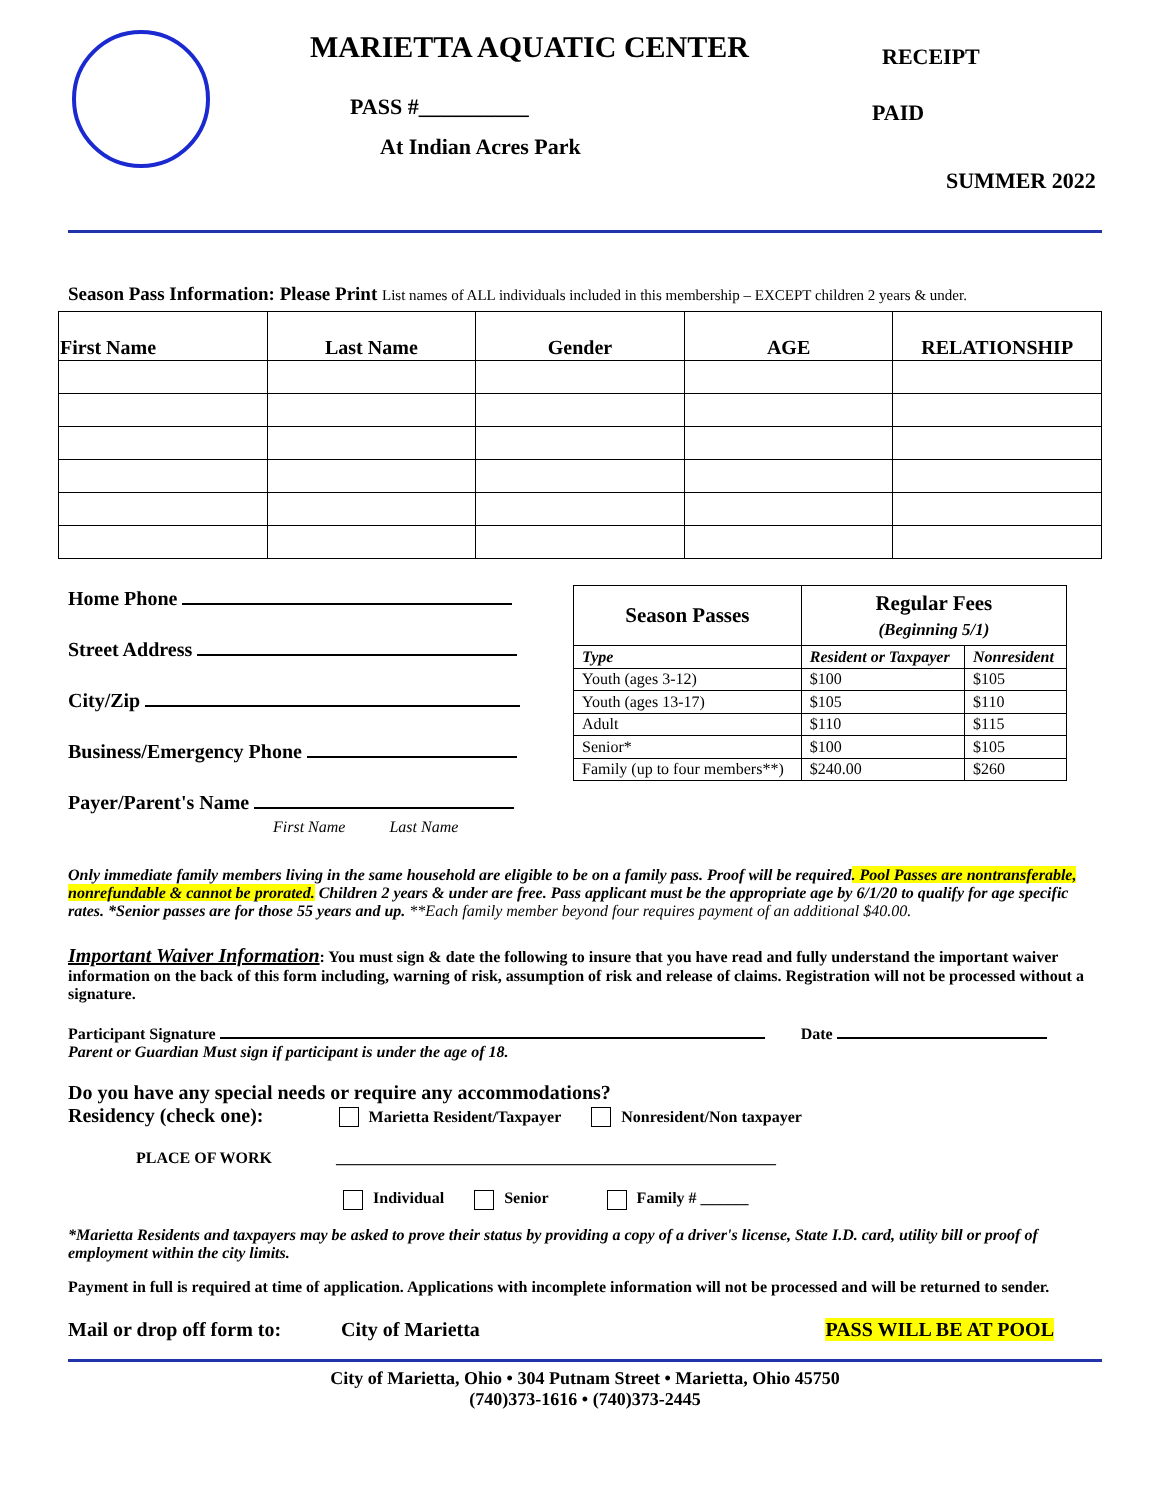MARIETTA AQUATIC CENTER
PASS #__________
At Indian Acres Park
RECEIPT
PAID
SUMMER 2022
Season Pass Information: Please Print List names of ALL individuals included in this membership – EXCEPT children 2 years & under.
| First Name | Last Name | Gender | AGE | RELATIONSHIP |
| --- | --- | --- | --- | --- |
Home Phone
Street Address
City/Zip
Business/Emergency Phone
Payer/Parent's Name
First Name Last Name
| Season Passes | Regular Fees (Beginning 5/1) | |
| --- | --- | --- |
| Type | Resident or Taxpayer | Nonresident |
| Youth (ages 3-12) | $100 | $105 |
| Youth (ages 13-17) | $105 | $110 |
| Adult | $110 | $115 |
| Senior* | $100 | $105 |
| Family (up to four members**) | $240.00 | $260 |
Only immediate family members living in the same household are eligible to be on a family pass. Proof will be required. Pool Passes are nontransferable, nonrefundable & cannot be prorated. Children 2 years & under are free. Pass applicant must be the appropriate age by 6/1/20 to qualify for age specific rates. *Senior passes are for those 55 years and up. **Each family member beyond four requires payment of an additional $40.00.
Important Waiver Information: You must sign & date the following to insure that you have read and fully understand the important waiver information on the back of this form including, warning of risk, assumption of risk and release of claims. Registration will not be processed without a signature.
Participant Signature Date
Parent or Guardian Must sign if participant is under the age of 18.
Do you have any special needs or require any accommodations?
Residency (check one): Marietta Resident/Taxpayer Nonresident/Non taxpayer
PLACE OF WORK _______________________________________________________
Individual Senior Family # ______
*Marietta Residents and taxpayers may be asked to prove their status by providing a copy of a driver's license, State I.D. card, utility bill or proof of employment within the city limits.
Payment in full is required at time of application. Applications with incomplete information will not be processed and will be returned to sender.
Mail or drop off form to: City of Marietta PASS WILL BE AT POOL
City of Marietta, Ohio • 304 Putnam Street • Marietta, Ohio 45750
(740)373-1616 • (740)373-2445